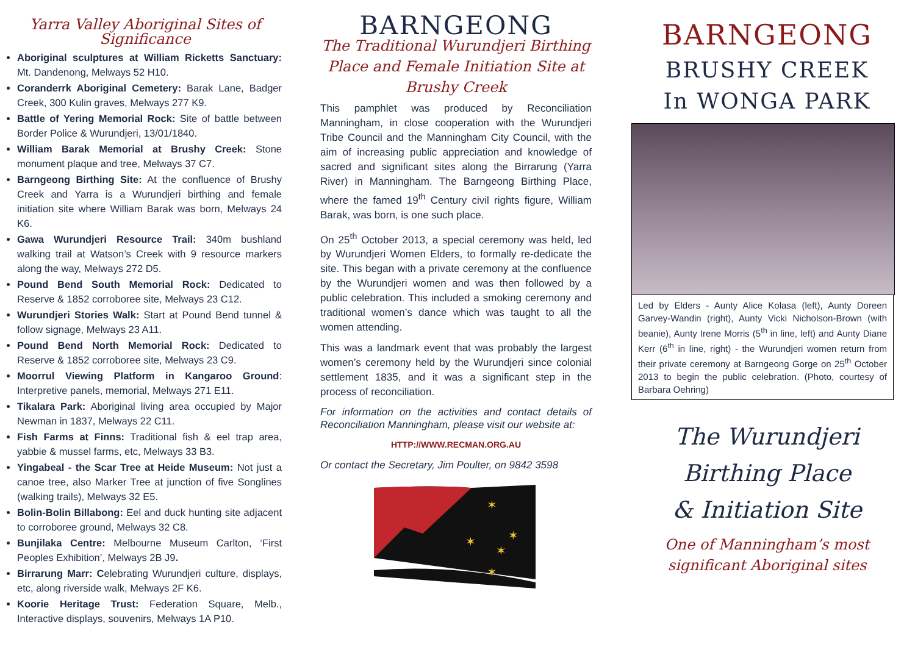Yarra Valley Aboriginal Sites of Significance
Aboriginal sculptures at William Ricketts Sanctuary: Mt. Dandenong, Melways 52 H10.
Coranderrk Aboriginal Cemetery: Barak Lane, Badger Creek, 300 Kulin graves, Melways 277 K9.
Battle of Yering Memorial Rock: Site of battle between Border Police & Wurundjeri, 13/01/1840.
William Barak Memorial at Brushy Creek: Stone monument plaque and tree, Melways 37 C7.
Barngeong Birthing Site: At the confluence of Brushy Creek and Yarra is a Wurundjeri birthing and female initiation site where William Barak was born, Melways 24 K6.
Gawa Wurundjeri Resource Trail: 340m bushland walking trail at Watson’s Creek with 9 resource markers along the way, Melways 272 D5.
Pound Bend South Memorial Rock: Dedicated to Reserve & 1852 corroboree site, Melways 23 C12.
Wurundjeri Stories Walk: Start at Pound Bend tunnel & follow signage, Melways 23 A11.
Pound Bend North Memorial Rock: Dedicated to Reserve & 1852 corroboree site, Melways 23 C9.
Moorrul Viewing Platform in Kangaroo Ground: Interpretive panels, memorial, Melways 271 E11.
Tikalara Park: Aboriginal living area occupied by Major Newman in 1837, Melways 22 C11.
Fish Farms at Finns: Traditional fish & eel trap area, yabbie & mussel farms, etc, Melways 33 B3.
Yingabeal - the Scar Tree at Heide Museum: Not just a canoe tree, also Marker Tree at junction of five Songlines (walking trails), Melways 32 E5.
Bolin-Bolin Billabong: Eel and duck hunting site adjacent to corroboree ground, Melways 32 C8.
Bunjilaka Centre: Melbourne Museum Carlton, ‘First Peoples Exhibition’, Melways 2B J9.
Birrarung Marr: Celebrating Wurundjeri culture, displays, etc, along riverside walk, Melways 2F K6.
Koorie Heritage Trust: Federation Square, Melb., Interactive displays, souvenirs, Melways 1A P10.
BARNGEONG
The Traditional Wurundjeri Birthing Place and Female Initiation Site at Brushy Creek
This pamphlet was produced by Reconciliation Manningham, in close cooperation with the Wurundjeri Tribe Council and the Manningham City Council, with the aim of increasing public appreciation and knowledge of sacred and significant sites along the Birrarung (Yarra River) in Manningham. The Barngeong Birthing Place, where the famed 19<sup>th</sup> Century civil rights figure, William Barak, was born, is one such place.
On 25<sup>th</sup> October 2013, a special ceremony was held, led by Wurundjeri Women Elders, to formally re-dedicate the site. This began with a private ceremony at the confluence by the Wurundjeri women and was then followed by a public celebration. This included a smoking ceremony and traditional women’s dance which was taught to all the women attending.
This was a landmark event that was probably the largest women’s ceremony held by the Wurundjeri since colonial settlement 1835, and it was a significant step in the process of reconciliation.
For information on the activities and contact details of Reconciliation Manningham, please visit our website at:
HTTP://WWW.RECMAN.ORG.AU
Or contact the Secretary, Jim Poulter, on 9842 3598
✶
✶
✶
✶
✶
BARNGEONG
BRUSHY CREEK
In WONGA PARK
Led by Elders - Aunty Alice Kolasa (left), Aunty Doreen Garvey-Wandin (right), Aunty Vicki Nicholson-Brown (with beanie), Aunty Irene Morris (5<sup>th</sup> in line, left) and Aunty Diane Kerr (6<sup>th</sup> in line, right) - the Wurundjeri women return from their private ceremony at Barngeong Gorge on 25<sup>th</sup> October 2013 to begin the public celebration. (Photo, courtesy of Barbara Oehring)
The Wurundjeri
Birthing Place
& Initiation Site
One of Manningham’s most significant Aboriginal sites